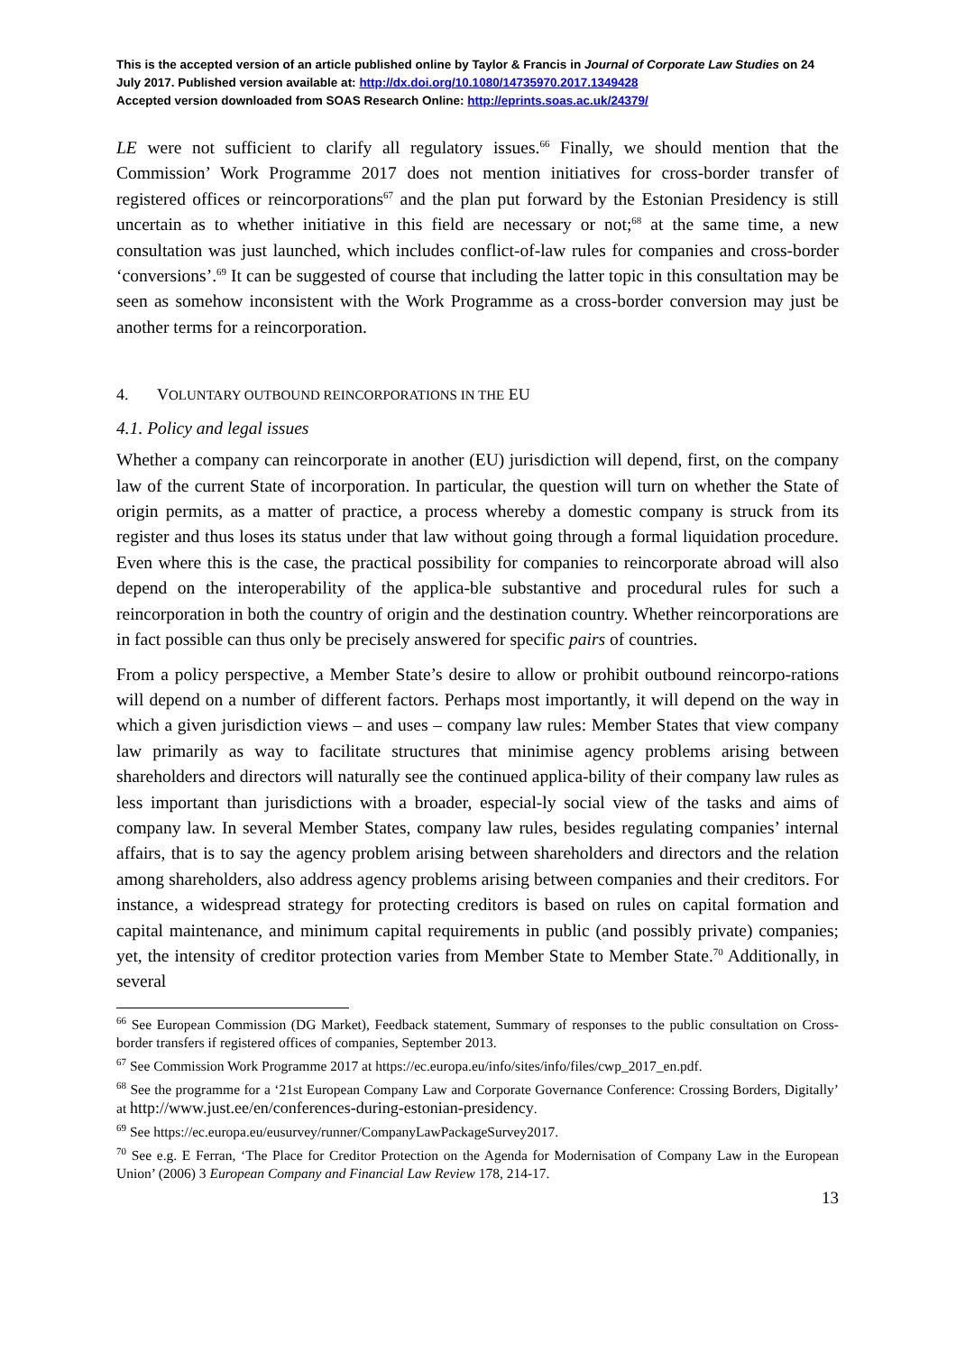This is the accepted version of an article published online by Taylor & Francis in Journal of Corporate Law Studies on 24 July 2017. Published version available at: http://dx.doi.org/10.1080/14735970.2017.1349428
Accepted version downloaded from SOAS Research Online: http://eprints.soas.ac.uk/24379/
LE were not sufficient to clarify all regulatory issues.<sup>66</sup> Finally, we should mention that the Commission’ Work Programme 2017 does not mention initiatives for cross-border transfer of registered offices or reincorporations<sup>67</sup> and the plan put forward by the Estonian Presidency is still uncertain as to whether initiative in this field are necessary or not;<sup>68</sup> at the same time, a new consultation was just launched, which includes conflict-of-law rules for companies and cross-border ‘conversions’.<sup>69</sup> It can be suggested of course that including the latter topic in this consultation may be seen as somehow inconsistent with the Work Programme as a cross-border conversion may just be another terms for a reincorporation.
4. VOLUNTARY OUTBOUND REINCORPORATIONS IN THE EU
4.1. Policy and legal issues
Whether a company can reincorporate in another (EU) jurisdiction will depend, first, on the company law of the current State of incorporation. In particular, the question will turn on whether the State of origin permits, as a matter of practice, a process whereby a domestic company is struck from its register and thus loses its status under that law without going through a formal liquidation procedure. Even where this is the case, the practical possibility for companies to reincorporate abroad will also depend on the interoperability of the applica-ble substantive and procedural rules for such a reincorporation in both the country of origin and the destination country. Whether reincorporations are in fact possible can thus only be precisely answered for specific pairs of countries.
From a policy perspective, a Member State’s desire to allow or prohibit outbound reincorpo-rations will depend on a number of different factors. Perhaps most importantly, it will depend on the way in which a given jurisdiction views – and uses – company law rules: Member States that view company law primarily as way to facilitate structures that minimise agency problems arising between shareholders and directors will naturally see the continued applica-bility of their company law rules as less important than jurisdictions with a broader, especial-ly social view of the tasks and aims of company law. In several Member States, company law rules, besides regulating companies’ internal affairs, that is to say the agency problem arising between shareholders and directors and the relation among shareholders, also address agency problems arising between companies and their creditors. For instance, a widespread strategy for protecting creditors is based on rules on capital formation and capital maintenance, and minimum capital requirements in public (and possibly private) companies; yet, the intensity of creditor protection varies from Member State to Member State.<sup>70</sup> Additionally, in several
<sup>66</sup> See European Commission (DG Market), Feedback statement, Summary of responses to the public consultation on Cross-border transfers if registered offices of companies, September 2013.
<sup>67</sup> See Commission Work Programme 2017 at https://ec.europa.eu/info/sites/info/files/cwp_2017_en.pdf.
<sup>68</sup> See the programme for a ‘21st European Company Law and Corporate Governance Conference: Crossing Borders, Digitally’ at http://www.just.ee/en/conferences-during-estonian-presidency.
<sup>69</sup> See https://ec.europa.eu/eusurvey/runner/CompanyLawPackageSurvey2017.
<sup>70</sup> See e.g. E Ferran, ‘The Place for Creditor Protection on the Agenda for Modernisation of Company Law in the European Union’ (2006) 3 European Company and Financial Law Review 178, 214-17.
13